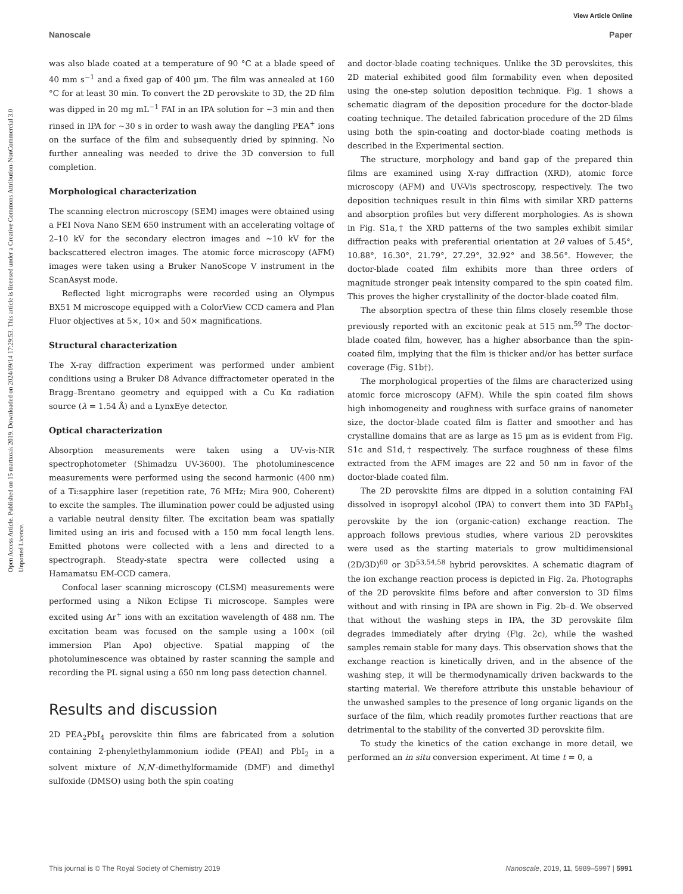View Article Online
Nanoscale Paper
Open Access Article. Published on 15 martxoak 2019. Downloaded on 2024/09/14 17:29:53. This article is licensed under a Creative Commons Attribution-NonCommercial 3.0 Unported Licence.
was also blade coated at a temperature of 90 °C at a blade speed of 40 mm s<sup>−1</sup> and a fixed gap of 400 µm. The film was annealed at 160 °C for at least 30 min. To convert the 2D perovskite to 3D, the 2D film was dipped in 20 mg mL<sup>−1</sup> FAI in an IPA solution for ∼3 min and then rinsed in IPA for ∼30 s in order to wash away the dangling PEA<sup>+</sup> ions on the surface of the film and subsequently dried by spinning. No further annealing was needed to drive the 3D conversion to full completion.
Morphological characterization
The scanning electron microscopy (SEM) images were obtained using a FEI Nova Nano SEM 650 instrument with an accelerating voltage of 2–10 kV for the secondary electron images and ∼10 kV for the backscattered electron images. The atomic force microscopy (AFM) images were taken using a Bruker NanoScope V instrument in the ScanAsyst mode.
Reflected light micrographs were recorded using an Olympus BX51 M microscope equipped with a ColorView CCD camera and Plan Fluor objectives at 5×, 10× and 50× magnifications.
Structural characterization
The X-ray diffraction experiment was performed under ambient conditions using a Bruker D8 Advance diffractometer operated in the Bragg–Brentano geometry and equipped with a Cu Kα radiation source (λ = 1.54 Å) and a LynxEye detector.
Optical characterization
Absorption measurements were taken using a UV-vis-NIR spectrophotometer (Shimadzu UV-3600). The photoluminescence measurements were performed using the second harmonic (400 nm) of a Ti:sapphire laser (repetition rate, 76 MHz; Mira 900, Coherent) to excite the samples. The illumination power could be adjusted using a variable neutral density filter. The excitation beam was spatially limited using an iris and focused with a 150 mm focal length lens. Emitted photons were collected with a lens and directed to a spectrograph. Steady-state spectra were collected using a Hamamatsu EM-CCD camera.
Confocal laser scanning microscopy (CLSM) measurements were performed using a Nikon Eclipse Ti microscope. Samples were excited using Ar<sup>+</sup> ions with an excitation wavelength of 488 nm. The excitation beam was focused on the sample using a 100× (oil immersion Plan Apo) objective. Spatial mapping of the photoluminescence was obtained by raster scanning the sample and recording the PL signal using a 650 nm long pass detection channel.
Results and discussion
2D PEA<sub>2</sub>PbI<sub>4</sub> perovskite thin films are fabricated from a solution containing 2-phenylethylammonium iodide (PEAI) and PbI<sub>2</sub> in a solvent mixture of N,N′-dimethylformamide (DMF) and dimethyl sulfoxide (DMSO) using both the spin coating
and doctor-blade coating techniques. Unlike the 3D perovskites, this 2D material exhibited good film formability even when deposited using the one-step solution deposition technique. Fig. 1 shows a schematic diagram of the deposition procedure for the doctor-blade coating technique. The detailed fabrication procedure of the 2D films using both the spin-coating and doctor-blade coating methods is described in the Experimental section.
The structure, morphology and band gap of the prepared thin films are examined using X-ray diffraction (XRD), atomic force microscopy (AFM) and UV-Vis spectroscopy, respectively. The two deposition techniques result in thin films with similar XRD patterns and absorption profiles but very different morphologies. As is shown in Fig. S1a,† the XRD patterns of the two samples exhibit similar diffraction peaks with preferential orientation at 2θ values of 5.45°, 10.88°, 16.30°, 21.79°, 27.29°, 32.92° and 38.56°. However, the doctor-blade coated film exhibits more than three orders of magnitude stronger peak intensity compared to the spin coated film. This proves the higher crystallinity of the doctor-blade coated film.
The absorption spectra of these thin films closely resemble those previously reported with an excitonic peak at 515 nm.<sup>59</sup> The doctor-blade coated film, however, has a higher absorbance than the spin-coated film, implying that the film is thicker and/or has better surface coverage (Fig. S1b†).
The morphological properties of the films are characterized using atomic force microscopy (AFM). While the spin coated film shows high inhomogeneity and roughness with surface grains of nanometer size, the doctor-blade coated film is flatter and smoother and has crystalline domains that are as large as 15 µm as is evident from Fig. S1c and S1d,† respectively. The surface roughness of these films extracted from the AFM images are 22 and 50 nm in favor of the doctor-blade coated film.
The 2D perovskite films are dipped in a solution containing FAI dissolved in isopropyl alcohol (IPA) to convert them into 3D FAPbI<sub>3</sub> perovskite by the ion (organic-cation) exchange reaction. The approach follows previous studies, where various 2D perovskites were used as the starting materials to grow multidimensional (2D/3D)<sup>60</sup> or 3D<sup>53,54,58</sup> hybrid perovskites. A schematic diagram of the ion exchange reaction process is depicted in Fig. 2a. Photographs of the 2D perovskite films before and after conversion to 3D films without and with rinsing in IPA are shown in Fig. 2b–d. We observed that without the washing steps in IPA, the 3D perovskite film degrades immediately after drying (Fig. 2c), while the washed samples remain stable for many days. This observation shows that the exchange reaction is kinetically driven, and in the absence of the washing step, it will be thermodynamically driven backwards to the starting material. We therefore attribute this unstable behaviour of the unwashed samples to the presence of long organic ligands on the surface of the film, which readily promotes further reactions that are detrimental to the stability of the converted 3D perovskite film.
To study the kinetics of the cation exchange in more detail, we performed an in situ conversion experiment. At time t = 0, a
This journal is © The Royal Society of Chemistry 2019 Nanoscale, 2019, 11, 5989–5997 | 5991